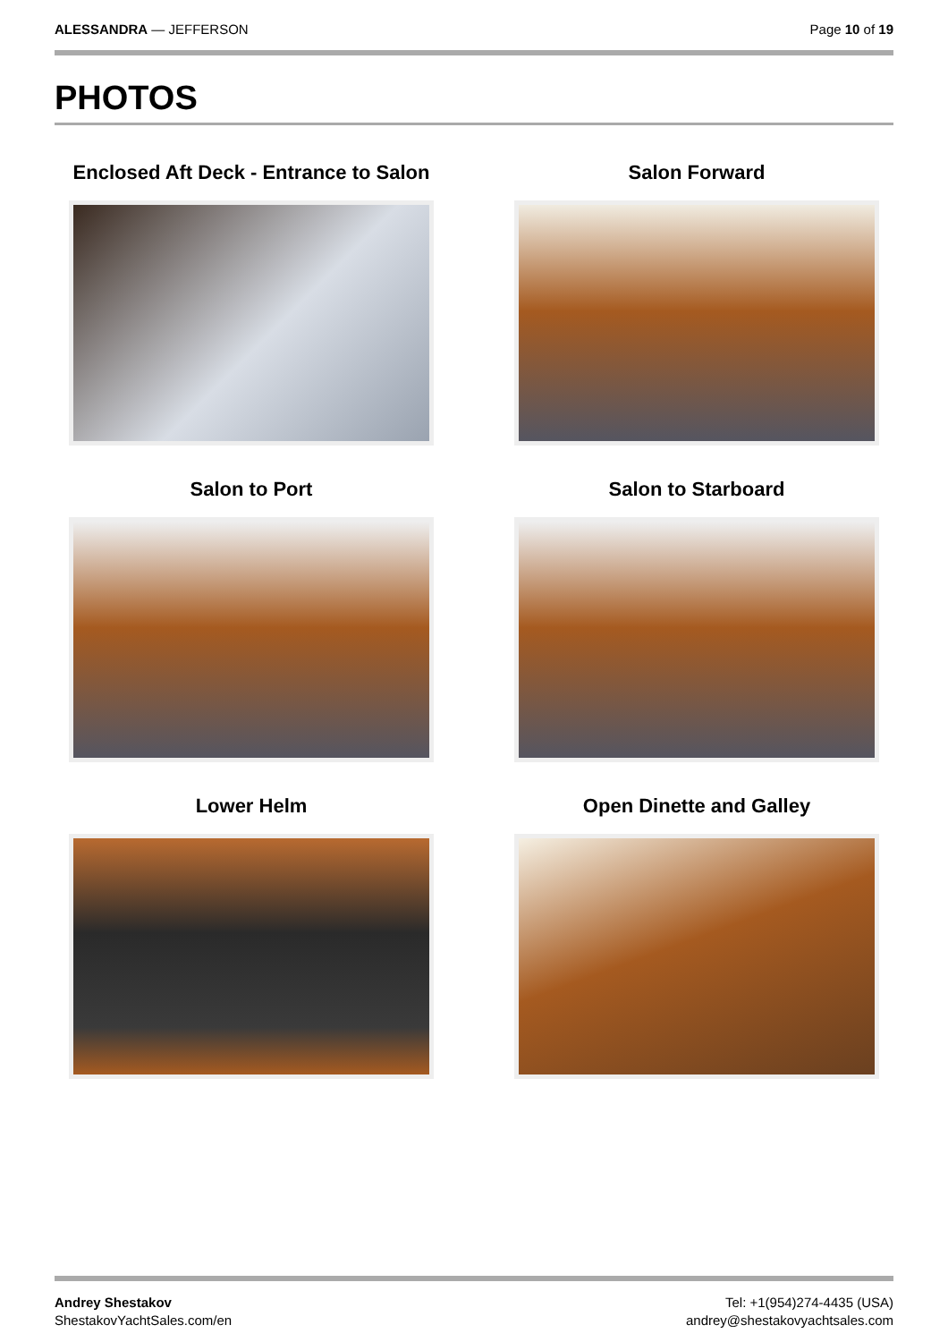ALESSANDRA — JEFFERSON Page 10 of 19
PHOTOS
Enclosed Aft Deck - Entrance to Salon
Salon Forward
Salon to Port
Salon to Starboard
Lower Helm
Open Dinette and Galley
Andrey Shestakov
ShestakovYachtSales.com/en
Tel: +1(954)274-4435 (USA)
andrey@shestakovyachtsales.com